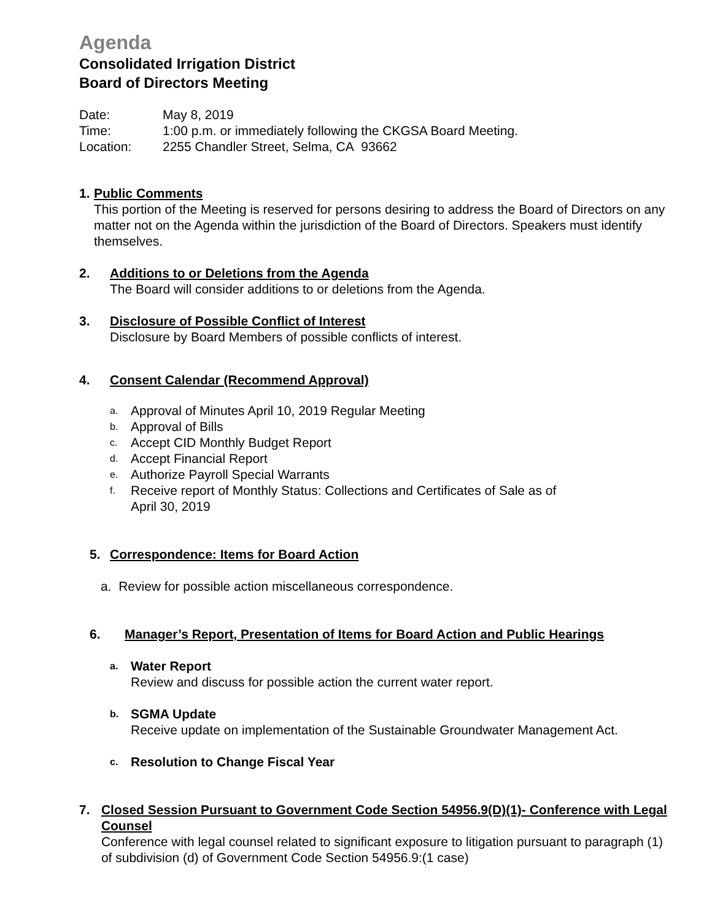Agenda
Consolidated Irrigation District
Board of Directors Meeting
Date: May 8, 2019
Time: 1:00 p.m. or immediately following the CKGSA Board Meeting.
Location: 2255 Chandler Street, Selma, CA 93662
1. Public Comments
This portion of the Meeting is reserved for persons desiring to address the Board of Directors on any matter not on the Agenda within the jurisdiction of the Board of Directors. Speakers must identify themselves.
2. Additions to or Deletions from the Agenda
The Board will consider additions to or deletions from the Agenda.
3. Disclosure of Possible Conflict of Interest
Disclosure by Board Members of possible conflicts of interest.
4. Consent Calendar (Recommend Approval)
a. Approval of Minutes April 10, 2019 Regular Meeting
b. Approval of Bills
c. Accept CID Monthly Budget Report
d. Accept Financial Report
e. Authorize Payroll Special Warrants
f. Receive report of Monthly Status: Collections and Certificates of Sale as of
April 30, 2019
5. Correspondence: Items for Board Action
a. Review for possible action miscellaneous correspondence.
6. Manager’s Report, Presentation of Items for Board Action and Public Hearings
a.
Water Report
Review and discuss for possible action the current water report.
b.
SGMA Update
Receive update on implementation of the Sustainable Groundwater Management Act.
c.
Resolution to Change Fiscal Year
7. Closed Session Pursuant to Government Code Section 54956.9(D)(1)- Conference with Legal Counsel
Conference with legal counsel related to significant exposure to litigation pursuant to paragraph (1) of subdivision (d) of Government Code Section 54956.9:(1 case)